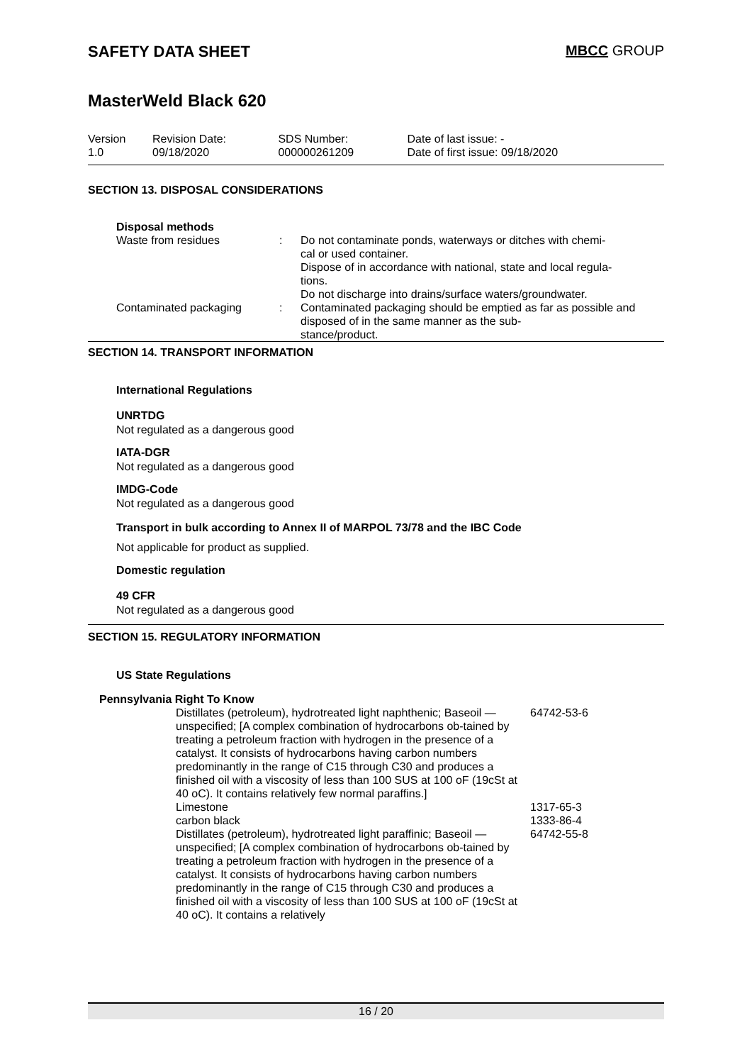SAFETY DATA SHEET MBCC GROUP
MasterWeld Black 620
| Version 1.0 | Revision Date: 09/18/2020 | SDS Number: 000000261209 | Date of last issue: - Date of first issue: 09/18/2020 |
SECTION 13. DISPOSAL CONSIDERATIONS
Disposal methods
| Waste from residues | : | Do not contaminate ponds, waterways or ditches with chemi- cal or used container. Dispose of in accordance with national, state and local regula- tions. Do not discharge into drains/surface waters/groundwater. |
| Contaminated packaging | : | Contaminated packaging should be emptied as far as possible and disposed of in the same manner as the sub- stance/product. |
SECTION 14. TRANSPORT INFORMATION
International Regulations
UNRTDG
Not regulated as a dangerous good
IATA-DGR
Not regulated as a dangerous good
IMDG-Code
Not regulated as a dangerous good
Transport in bulk according to Annex II of MARPOL 73/78 and the IBC Code
Not applicable for product as supplied.
Domestic regulation
49 CFR
Not regulated as a dangerous good
SECTION 15. REGULATORY INFORMATION
US State Regulations
Pennsylvania Right To Know
| Distillates (petroleum), hydrotreated light naphthenic; Baseoil — unspecified; [A complex combination of hydrocarbons ob-tained by treating a petroleum fraction with hydrogen in the presence of a catalyst. It consists of hydrocarbons having carbon numbers predominantly in the range of C15 through C30 and produces a finished oil with a viscosity of less than 100 SUS at 100 oF (19cSt at 40 oC). It contains relatively few normal paraffins.] | 64742-53-6 |
| Limestone | 1317-65-3 |
| carbon black | 1333-86-4 |
| Distillates (petroleum), hydrotreated light paraffinic; Baseoil — unspecified; [A complex combination of hydrocarbons ob-tained by treating a petroleum fraction with hydrogen in the presence of a catalyst. It consists of hydrocarbons having carbon numbers predominantly in the range of C15 through C30 and produces a finished oil with a viscosity of less than 100 SUS at 100 oF (19cSt at 40 oC). It contains a relatively | 64742-55-8 |
16 / 20